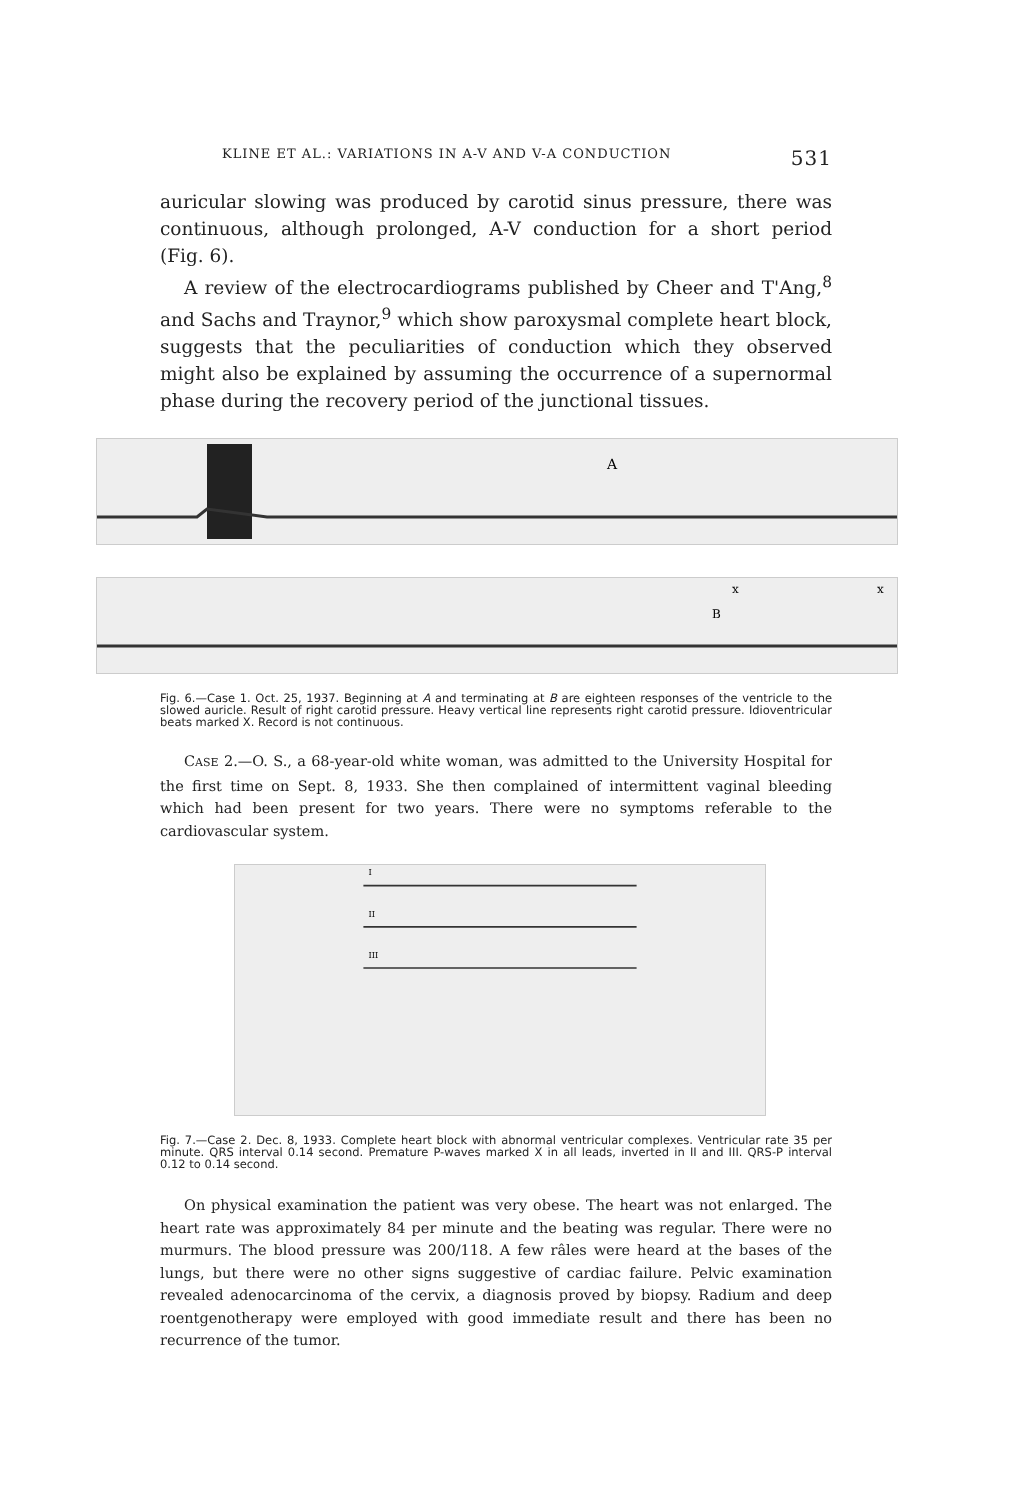KLINE ET AL.: VARIATIONS IN A-V AND V-A CONDUCTION 531
auricular slowing was produced by carotid sinus pressure, there was continuous, although prolonged, A-V conduction for a short period (Fig. 6).
A review of the electrocardiograms published by Cheer and T'Ang,<sup>8</sup> and Sachs and Traynor,<sup>9</sup> which show paroxysmal complete heart block, suggests that the peculiarities of conduction which they observed might also be explained by assuming the occurrence of a supernormal phase during the recovery period of the junctional tissues.
A
B
x
x
Fig. 6.—Case 1. Oct. 25, 1937. Beginning at A and terminating at B are eighteen responses of the ventricle to the slowed auricle. Result of right carotid pressure. Heavy vertical line represents right carotid pressure. Idioventricular beats marked X. Record is not continuous.
CASE 2.—O. S., a 68-year-old white woman, was admitted to the University Hospital for the first time on Sept. 8, 1933. She then complained of intermittent vaginal bleeding which had been present for two years. There were no symptoms referable to the cardiovascular system.
I
II
III
Fig. 7.—Case 2. Dec. 8, 1933. Complete heart block with abnormal ventricular complexes. Ventricular rate 35 per minute. QRS interval 0.14 second. Premature P-waves marked X in all leads, inverted in II and III. QRS-P interval 0.12 to 0.14 second.
On physical examination the patient was very obese. The heart was not enlarged. The heart rate was approximately 84 per minute and the beating was regular. There were no murmurs. The blood pressure was 200/118. A few râles were heard at the bases of the lungs, but there were no other signs suggestive of cardiac failure. Pelvic examination revealed adenocarcinoma of the cervix, a diagnosis proved by biopsy. Radium and deep roentgenotherapy were employed with good immediate result and there has been no recurrence of the tumor.